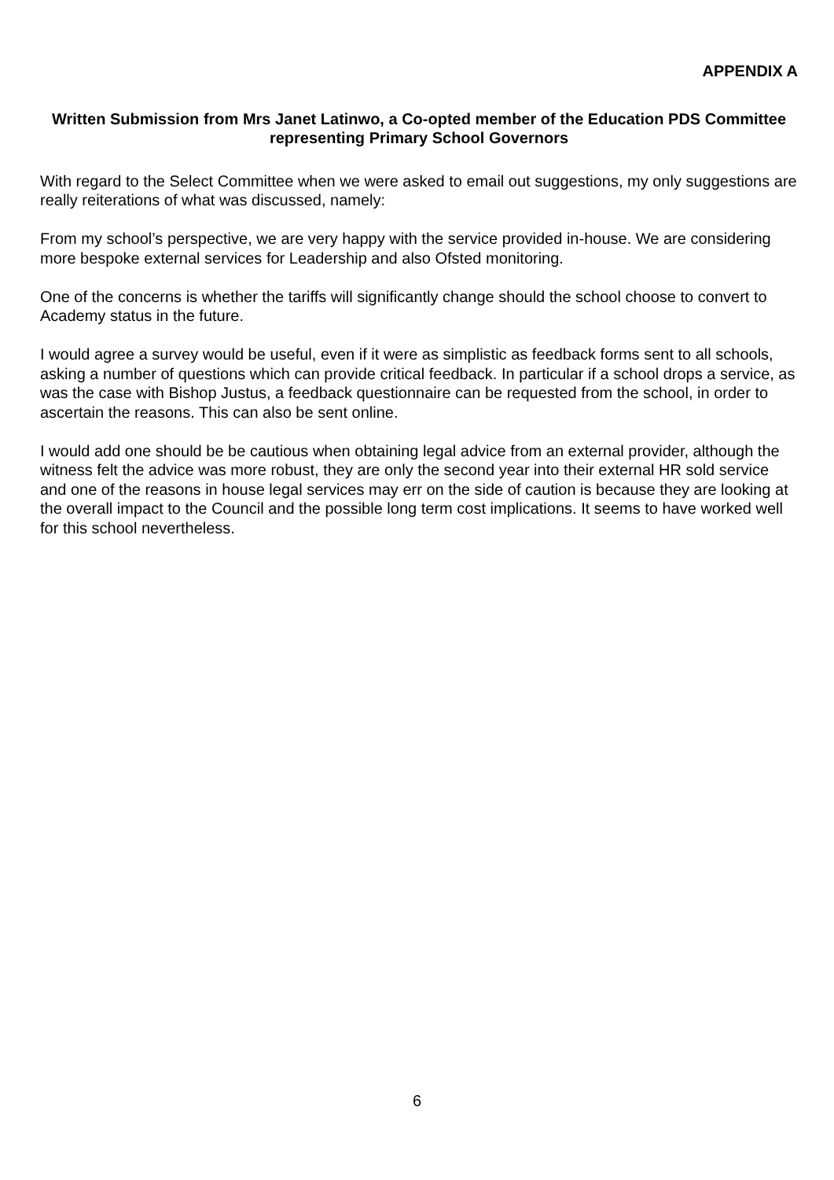APPENDIX A
Written Submission from Mrs Janet Latinwo, a Co-opted member of the Education PDS Committee representing Primary School Governors
With regard to the Select Committee when we were asked to email out suggestions, my only suggestions are really reiterations of what was discussed, namely:
From my school’s perspective, we are very happy with the service provided in-house. We are considering more bespoke external services for Leadership and also Ofsted monitoring.
One of the concerns is whether the tariffs will significantly change should the school choose to convert to Academy status in the future.
I would agree a survey would be useful, even if it were as simplistic as feedback forms sent to all schools, asking a number of questions which can provide critical feedback. In particular if a school drops a service, as was the case with Bishop Justus, a feedback questionnaire can be requested from the school, in order to ascertain the reasons. This can also be sent online.
I would add one should be be cautious when obtaining legal advice from an external provider, although the witness felt the advice was more robust, they are only the second year into their external HR sold service and one of the reasons in house legal services may err on the side of caution is because they are looking at the overall impact to the Council and the possible long term cost implications. It seems to have worked well for this school nevertheless.
6